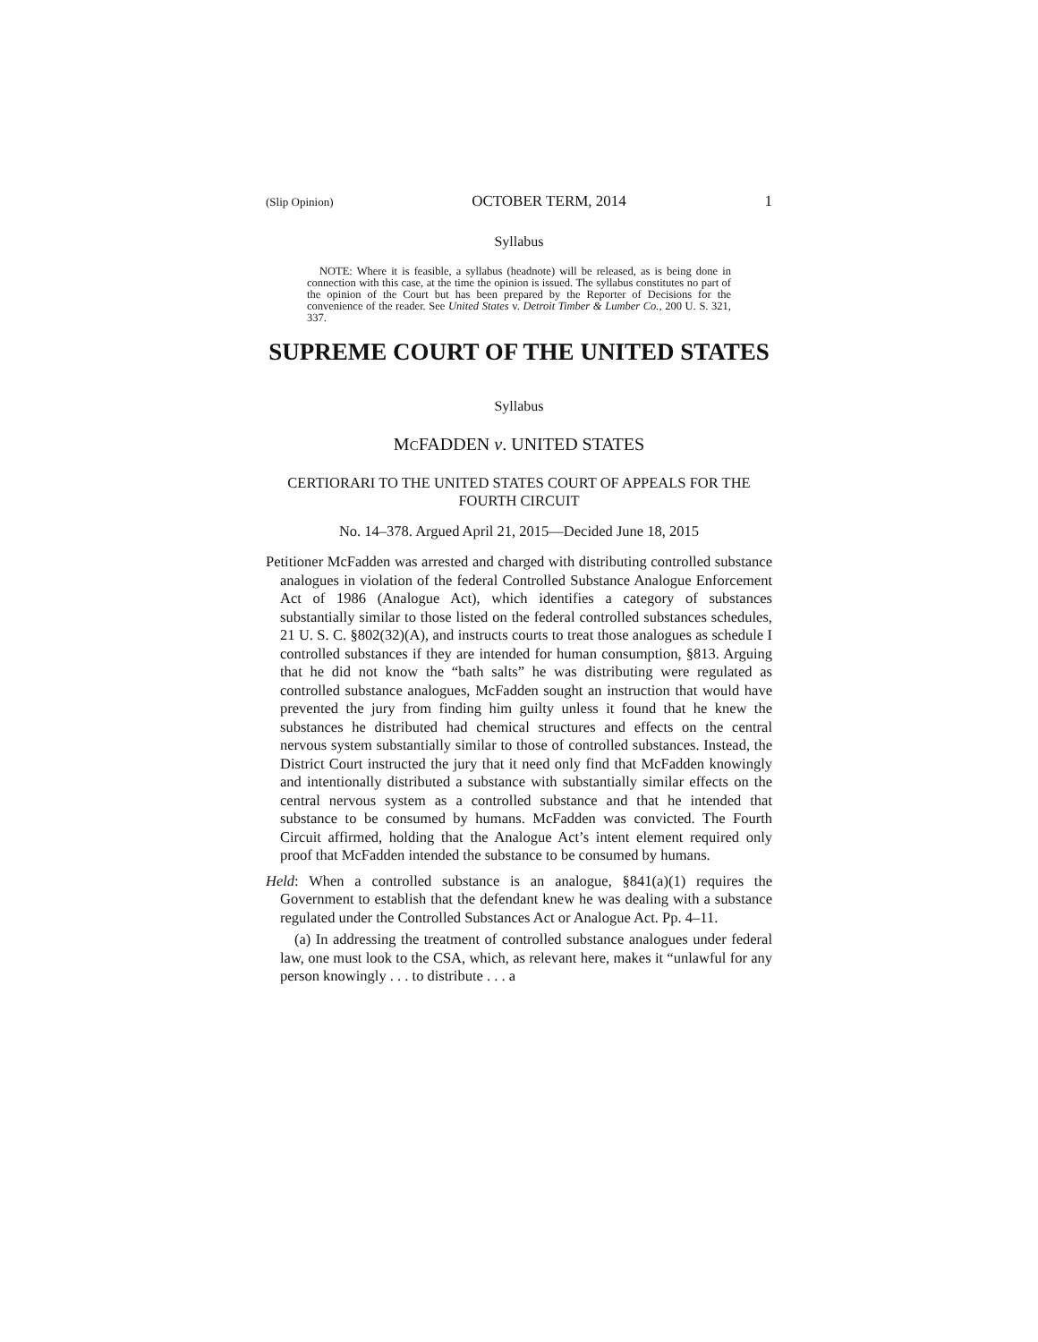(Slip Opinion) OCTOBER TERM, 2014 1
Syllabus
NOTE: Where it is feasible, a syllabus (headnote) will be released, as is being done in connection with this case, at the time the opinion is issued. The syllabus constitutes no part of the opinion of the Court but has been prepared by the Reporter of Decisions for the convenience of the reader. See United States v. Detroit Timber & Lumber Co., 200 U. S. 321, 337.
SUPREME COURT OF THE UNITED STATES
Syllabus
MCFADDEN v. UNITED STATES
CERTIORARI TO THE UNITED STATES COURT OF APPEALS FOR THE FOURTH CIRCUIT
No. 14–378. Argued April 21, 2015—Decided June 18, 2015
Petitioner McFadden was arrested and charged with distributing controlled substance analogues in violation of the federal Controlled Substance Analogue Enforcement Act of 1986 (Analogue Act), which identifies a category of substances substantially similar to those listed on the federal controlled substances schedules, 21 U. S. C. §802(32)(A), and instructs courts to treat those analogues as schedule I controlled substances if they are intended for human consumption, §813. Arguing that he did not know the “bath salts” he was distributing were regulated as controlled substance analogues, McFadden sought an instruction that would have prevented the jury from finding him guilty unless it found that he knew the substances he distributed had chemical structures and effects on the central nervous system substantially similar to those of controlled substances. Instead, the District Court instructed the jury that it need only find that McFadden knowingly and intentionally distributed a substance with substantially similar effects on the central nervous system as a controlled substance and that he intended that substance to be consumed by humans. McFadden was convicted. The Fourth Circuit affirmed, holding that the Analogue Act’s intent element required only proof that McFadden intended the substance to be consumed by humans.
Held: When a controlled substance is an analogue, §841(a)(1) requires the Government to establish that the defendant knew he was dealing with a substance regulated under the Controlled Substances Act or Analogue Act. Pp. 4–11.
(a) In addressing the treatment of controlled substance analogues under federal law, one must look to the CSA, which, as relevant here, makes it “unlawful for any person knowingly . . . to distribute . . . a